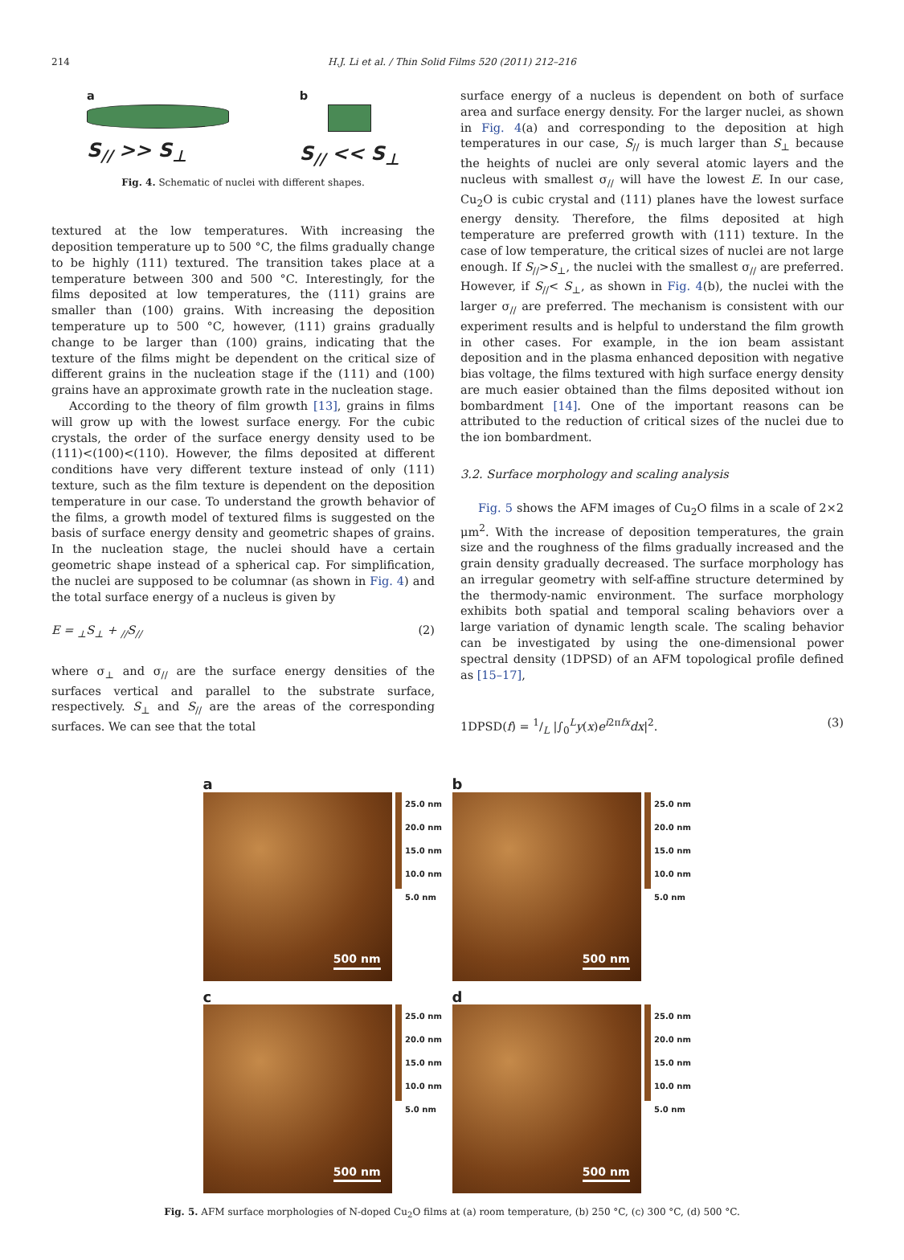214
H.J. Li et al. / Thin Solid Films 520 (2011) 212–216
a
S<sub>//</sub> >> S<sub>⊥</sub>
b
S<sub>//</sub> << S<sub>⊥</sub>
Fig. 4. Schematic of nuclei with different shapes.
textured at the low temperatures. With increasing the deposition temperature up to 500 °C, the films gradually change to be highly (111) textured. The transition takes place at a temperature between 300 and 500 °C. Interestingly, for the films deposited at low temperatures, the (111) grains are smaller than (100) grains. With increasing the deposition temperature up to 500 °C, however, (111) grains gradually change to be larger than (100) grains, indicating that the texture of the films might be dependent on the critical size of different grains in the nucleation stage if the (111) and (100) grains have an approximate growth rate in the nucleation stage.
According to the theory of film growth [13], grains in films will grow up with the lowest surface energy. For the cubic crystals, the order of the surface energy density used to be (111)<(100)<(110). However, the films deposited at different conditions have very different texture instead of only (111) texture, such as the film texture is dependent on the deposition temperature in our case. To understand the growth behavior of the films, a growth model of textured films is suggested on the basis of surface energy density and geometric shapes of grains. In the nucleation stage, the nuclei should have a certain geometric shape instead of a spherical cap. For simplification, the nuclei are supposed to be columnar (as shown in Fig. 4) and the total surface energy of a nucleus is given by
E = <sub>⊥</sub>S<sub>⊥</sub> + <sub>//</sub>S<sub>//</sub> (2)
where σ<sub>⊥</sub> and σ<sub>//</sub> are the surface energy densities of the surfaces vertical and parallel to the substrate surface, respectively. S<sub>⊥</sub> and S<sub>//</sub> are the areas of the corresponding surfaces. We can see that the total
surface energy of a nucleus is dependent on both of surface area and surface energy density. For the larger nuclei, as shown in Fig. 4(a) and corresponding to the deposition at high temperatures in our case, S<sub>//</sub> is much larger than S<sub>⊥</sub> because the heights of nuclei are only several atomic layers and the nucleus with smallest σ<sub>//</sub> will have the lowest E. In our case, Cu<sub>2</sub>O is cubic crystal and (111) planes have the lowest surface energy density. Therefore, the films deposited at high temperature are preferred growth with (111) texture. In the case of low temperature, the critical sizes of nuclei are not large enough. If S<sub>//</sub>>S<sub>⊥</sub>, the nuclei with the smallest σ<sub>//</sub> are preferred. However, if S<sub>//</sub>< S<sub>⊥</sub>, as shown in Fig. 4(b), the nuclei with the larger σ<sub>//</sub> are preferred. The mechanism is consistent with our experiment results and is helpful to understand the film growth in other cases. For example, in the ion beam assistant deposition and in the plasma enhanced deposition with negative bias voltage, the films textured with high surface energy density are much easier obtained than the films deposited without ion bombardment [14]. One of the important reasons can be attributed to the reduction of critical sizes of the nuclei due to the ion bombardment.
3.2. Surface morphology and scaling analysis
Fig. 5 shows the AFM images of Cu<sub>2</sub>O films in a scale of 2×2 μm<sup>2</sup>. With the increase of deposition temperatures, the grain size and the roughness of the films gradually increased and the grain density gradually decreased. The surface morphology has an irregular geometry with self-affine structure determined by the thermody-namic environment. The surface morphology exhibits both spatial and temporal scaling behaviors over a large variation of dynamic length scale. The scaling behavior can be investigated by using the one-dimensional power spectral density (1DPSD) of an AFM topological profile defined as [15–17],
1DPSD(f) = 1/L |∫<sub>0</sub><sup>L</sup>y(x)e<sup>i2πfx</sup>dx|<sup>2</sup>. (3)
a
500 nm
25.0 nm
20.0 nm
15.0 nm
10.0 nm
5.0 nm
b
500 nm
25.0 nm
20.0 nm
15.0 nm
10.0 nm
5.0 nm
c
500 nm
25.0 nm
20.0 nm
15.0 nm
10.0 nm
5.0 nm
d
500 nm
25.0 nm
20.0 nm
15.0 nm
10.0 nm
5.0 nm
Fig. 5. AFM surface morphologies of N-doped Cu<sub>2</sub>O films at (a) room temperature, (b) 250 °C, (c) 300 °C, (d) 500 °C.